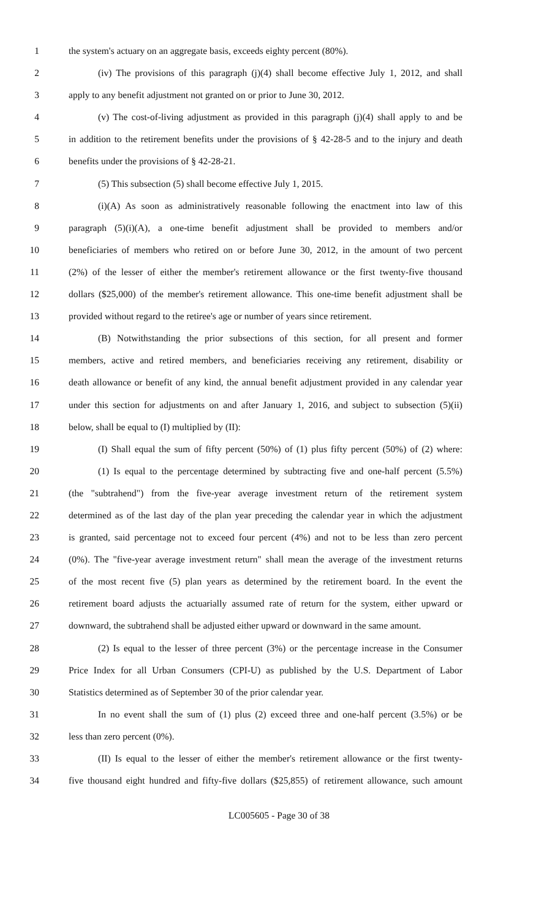1 the system's actuary on an aggregate basis, exceeds eighty percent (80%).
2 (iv) The provisions of this paragraph (j)(4) shall become effective July 1, 2012, and shall
3 apply to any benefit adjustment not granted on or prior to June 30, 2012.
4 (v) The cost-of-living adjustment as provided in this paragraph (j)(4) shall apply to and be
5 in addition to the retirement benefits under the provisions of § 42-28-5 and to the injury and death
6 benefits under the provisions of § 42-28-21.
7 (5) This subsection (5) shall become effective July 1, 2015.
8 (i)(A) As soon as administratively reasonable following the enactment into law of this
9 paragraph (5)(i)(A), a one-time benefit adjustment shall be provided to members and/or
10 beneficiaries of members who retired on or before June 30, 2012, in the amount of two percent
11 (2%) of the lesser of either the member's retirement allowance or the first twenty-five thousand
12 dollars ($25,000) of the member's retirement allowance. This one-time benefit adjustment shall be
13 provided without regard to the retiree's age or number of years since retirement.
14 (B) Notwithstanding the prior subsections of this section, for all present and former
15 members, active and retired members, and beneficiaries receiving any retirement, disability or
16 death allowance or benefit of any kind, the annual benefit adjustment provided in any calendar year
17 under this section for adjustments on and after January 1, 2016, and subject to subsection (5)(ii)
18 below, shall be equal to (I) multiplied by (II):
19 (I) Shall equal the sum of fifty percent (50%) of (1) plus fifty percent (50%) of (2) where:
20 (1) Is equal to the percentage determined by subtracting five and one-half percent (5.5%)
21 (the "subtrahend") from the five-year average investment return of the retirement system
22 determined as of the last day of the plan year preceding the calendar year in which the adjustment
23 is granted, said percentage not to exceed four percent (4%) and not to be less than zero percent
24 (0%). The "five-year average investment return" shall mean the average of the investment returns
25 of the most recent five (5) plan years as determined by the retirement board. In the event the
26 retirement board adjusts the actuarially assumed rate of return for the system, either upward or
27 downward, the subtrahend shall be adjusted either upward or downward in the same amount.
28 (2) Is equal to the lesser of three percent (3%) or the percentage increase in the Consumer
29 Price Index for all Urban Consumers (CPI-U) as published by the U.S. Department of Labor
30 Statistics determined as of September 30 of the prior calendar year.
31 In no event shall the sum of (1) plus (2) exceed three and one-half percent (3.5%) or be
32 less than zero percent (0%).
33 (II) Is equal to the lesser of either the member's retirement allowance or the first twenty-
34 five thousand eight hundred and fifty-five dollars ($25,855) of retirement allowance, such amount
LC005605 - Page 30 of 38